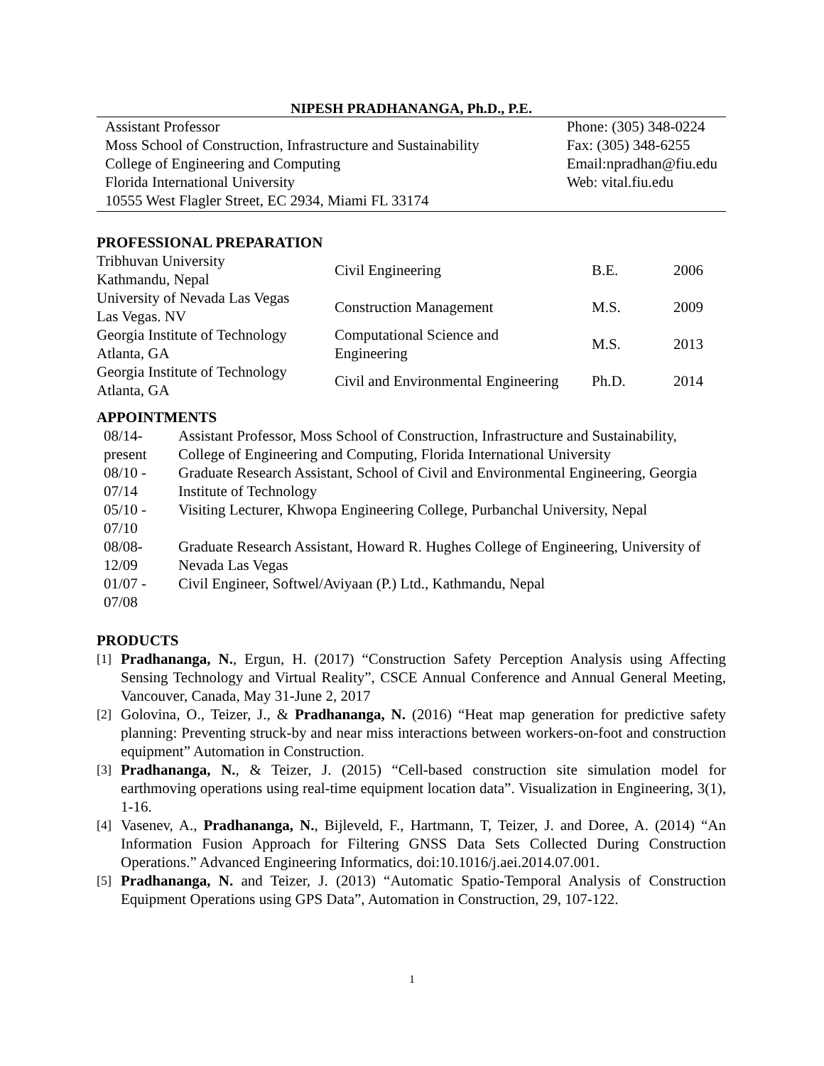NIPESH PRADHANANGA, Ph.D., P.E.
Assistant Professor
Moss School of Construction, Infrastructure and Sustainability
College of Engineering and Computing
Florida International University
10555 West Flagler Street, EC 2934, Miami FL 33174
Phone: (305) 348-0224
Fax: (305) 348-6255
Email:npradhan@fiu.edu
Web: vital.fiu.edu
PROFESSIONAL PREPARATION
| Tribhuvan University Kathmandu, Nepal | Civil Engineering | B.E. | 2006 |
| University of Nevada Las Vegas Las Vegas. NV | Construction Management | M.S. | 2009 |
| Georgia Institute of Technology Atlanta, GA | Computational Science and Engineering | M.S. | 2013 |
| Georgia Institute of Technology Atlanta, GA | Civil and Environmental Engineering | Ph.D. | 2014 |
APPOINTMENTS
| 08/14- present | Assistant Professor, Moss School of Construction, Infrastructure and Sustainability, College of Engineering and Computing, Florida International University |
| 08/10 - 07/14 | Graduate Research Assistant, School of Civil and Environmental Engineering, Georgia Institute of Technology |
| 05/10 - 07/10 | Visiting Lecturer, Khwopa Engineering College, Purbanchal University, Nepal |
| 08/08- 12/09 | Graduate Research Assistant, Howard R. Hughes College of Engineering, University of Nevada Las Vegas |
| 01/07 - 07/08 | Civil Engineer, Softwel/Aviyaan (P.) Ltd., Kathmandu, Nepal |
PRODUCTS
[1] Pradhananga, N., Ergun, H. (2017) “Construction Safety Perception Analysis using Affecting Sensing Technology and Virtual Reality”, CSCE Annual Conference and Annual General Meeting, Vancouver, Canada, May 31-June 2, 2017
[2] Golovina, O., Teizer, J., & Pradhananga, N. (2016) “Heat map generation for predictive safety planning: Preventing struck-by and near miss interactions between workers-on-foot and construction equipment” Automation in Construction.
[3] Pradhananga, N., & Teizer, J. (2015) “Cell-based construction site simulation model for earthmoving operations using real-time equipment location data”. Visualization in Engineering, 3(1), 1-16.
[4] Vasenev, A., Pradhananga, N., Bijleveld, F., Hartmann, T, Teizer, J. and Doree, A. (2014) “An Information Fusion Approach for Filtering GNSS Data Sets Collected During Construction Operations.” Advanced Engineering Informatics, doi:10.1016/j.aei.2014.07.001.
[5] Pradhananga, N. and Teizer, J. (2013) “Automatic Spatio-Temporal Analysis of Construction Equipment Operations using GPS Data”, Automation in Construction, 29, 107-122.
1